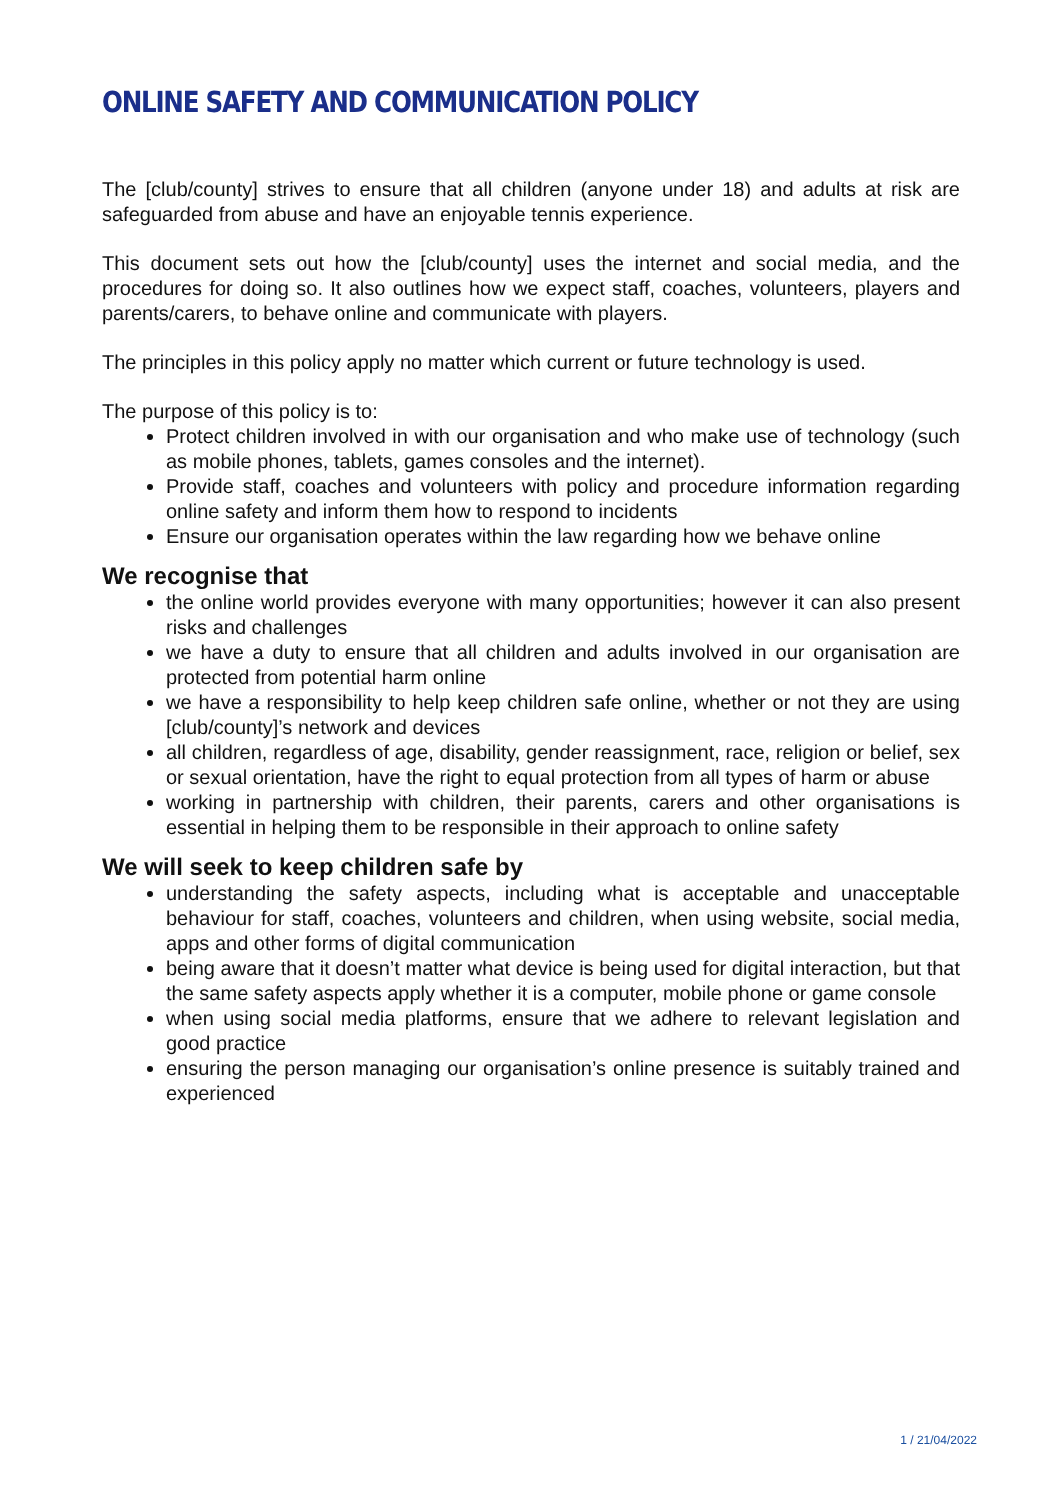ONLINE SAFETY AND COMMUNICATION POLICY
The [club/county] strives to ensure that all children (anyone under 18) and adults at risk are safeguarded from abuse and have an enjoyable tennis experience.
This document sets out how the [club/county] uses the internet and social media, and the procedures for doing so. It also outlines how we expect staff, coaches, volunteers, players and parents/carers, to behave online and communicate with players.
The principles in this policy apply no matter which current or future technology is used.
The purpose of this policy is to:
Protect children involved in with our organisation and who make use of technology (such as mobile phones, tablets, games consoles and the internet).
Provide staff, coaches and volunteers with policy and procedure information regarding online safety and inform them how to respond to incidents
Ensure our organisation operates within the law regarding how we behave online
We recognise that
the online world provides everyone with many opportunities; however it can also present risks and challenges
we have a duty to ensure that all children and adults involved in our organisation are protected from potential harm online
we have a responsibility to help keep children safe online, whether or not they are using [club/county]’s network and devices
all children, regardless of age, disability, gender reassignment, race, religion or belief, sex or sexual orientation, have the right to equal protection from all types of harm or abuse
working in partnership with children, their parents, carers and other organisations is essential in helping them to be responsible in their approach to online safety
We will seek to keep children safe by
understanding the safety aspects, including what is acceptable and unacceptable behaviour for staff, coaches, volunteers and children, when using website, social media, apps and other forms of digital communication
being aware that it doesn’t matter what device is being used for digital interaction, but that the same safety aspects apply whether it is a computer, mobile phone or game console
when using social media platforms, ensure that we adhere to relevant legislation and good practice
ensuring the person managing our organisation’s online presence is suitably trained and experienced
1 / 21/04/2022